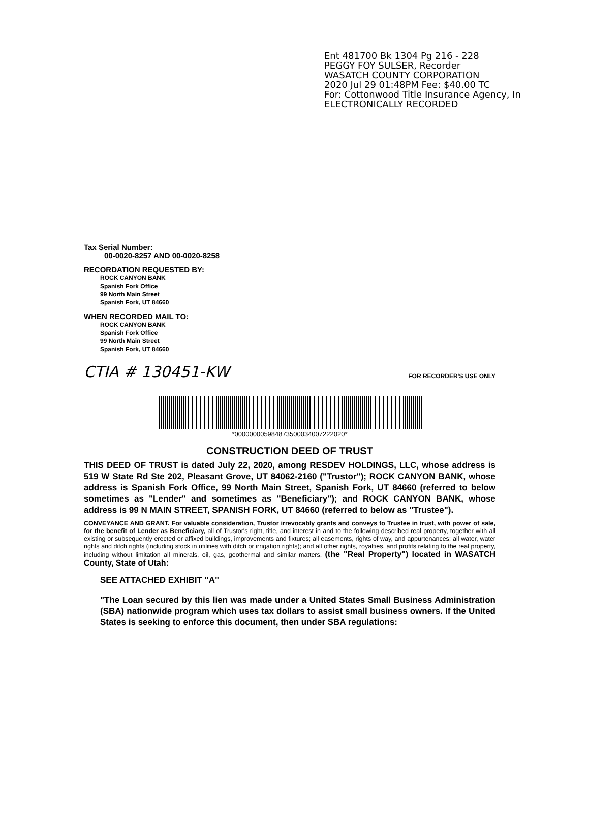Ent 481700 Bk 1304 Pg 216 - 228
PEGGY FOY SULSER, Recorder
WASATCH COUNTY CORPORATION
2020 Jul 29 01:48PM Fee: $40.00 TC
For: Cottonwood Title Insurance Agency, In
ELECTRONICALLY RECORDED
Tax Serial Number:
00-0020-8257 AND 00-0020-8258
RECORDATION REQUESTED BY:
ROCK CANYON BANK
Spanish Fork Office
99 North Main Street
Spanish Fork, UT 84660
WHEN RECORDED MAIL TO:
ROCK CANYON BANK
Spanish Fork Office
99 North Main Street
Spanish Fork, UT 84660
CTIA # 130451-KW FOR RECORDER'S USE ONLY
*000000005984873500034007222020*
CONSTRUCTION DEED OF TRUST
THIS DEED OF TRUST is dated July 22, 2020, among RESDEV HOLDINGS, LLC, whose address is 519 W State Rd Ste 202, Pleasant Grove, UT 84062-2160 ("Trustor"); ROCK CANYON BANK, whose address is Spanish Fork Office, 99 North Main Street, Spanish Fork, UT 84660 (referred to below sometimes as "Lender" and sometimes as "Beneficiary"); and ROCK CANYON BANK, whose address is 99 N MAIN STREET, SPANISH FORK, UT 84660 (referred to below as "Trustee").
CONVEYANCE AND GRANT. For valuable consideration, Trustor irrevocably grants and conveys to Trustee in trust, with power of sale, for the benefit of Lender as Beneficiary, all of Trustor's right, title, and interest in and to the following described real property, together with all existing or subsequently erected or affixed buildings, improvements and fixtures; all easements, rights of way, and appurtenances; all water, water rights and ditch rights (including stock in utilities with ditch or irrigation rights); and all other rights, royalties, and profits relating to the real property, including without limitation all minerals, oil, gas, geothermal and similar matters, (the "Real Property") located in WASATCH County, State of Utah:
SEE ATTACHED EXHIBIT "A"
"The Loan secured by this lien was made under a United States Small Business Administration (SBA) nationwide program which uses tax dollars to assist small business owners. If the United States is seeking to enforce this document, then under SBA regulations: